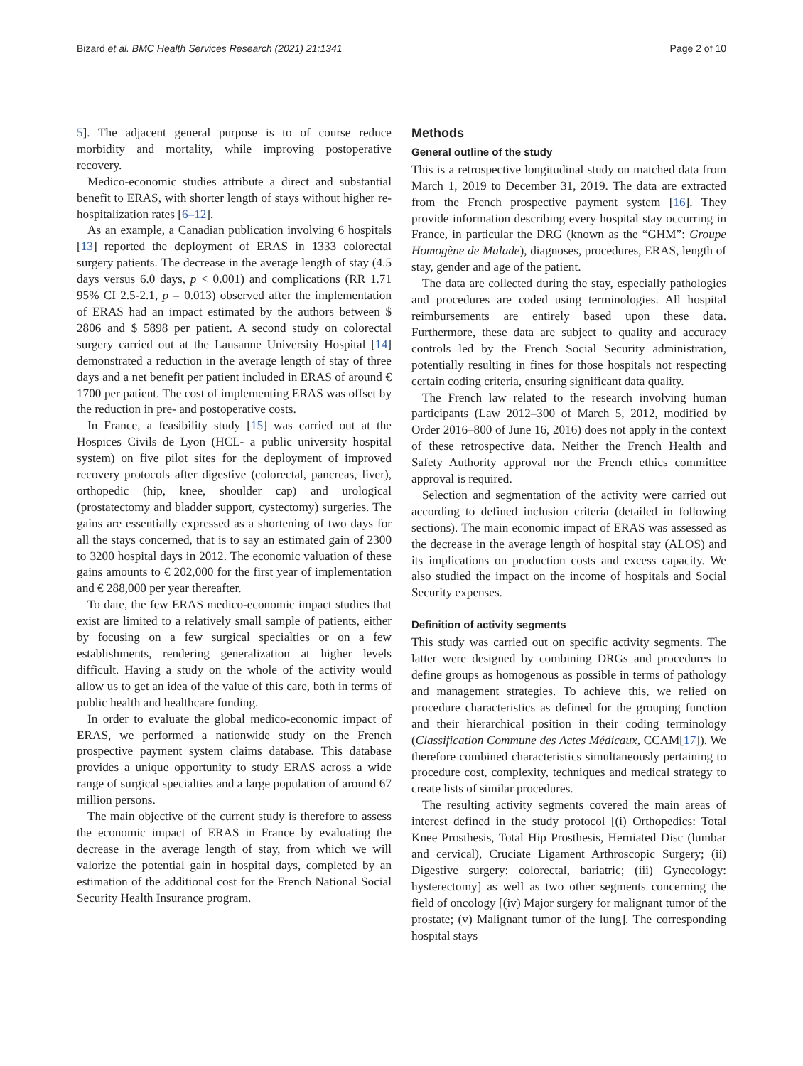Bizard et al. BMC Health Services Research (2021) 21:1341
Page 2 of 10
5]. The adjacent general purpose is to of course reduce morbidity and mortality, while improving postoperative recovery.
Medico-economic studies attribute a direct and substantial benefit to ERAS, with shorter length of stays without higher re-hospitalization rates [6–12].
As an example, a Canadian publication involving 6 hospitals [13] reported the deployment of ERAS in 1333 colorectal surgery patients. The decrease in the average length of stay (4.5 days versus 6.0 days, p < 0.001) and complications (RR 1.71 95% CI 2.5-2.1, p = 0.013) observed after the implementation of ERAS had an impact estimated by the authors between $ 2806 and $ 5898 per patient. A second study on colorectal surgery carried out at the Lausanne University Hospital [14] demonstrated a reduction in the average length of stay of three days and a net benefit per patient included in ERAS of around € 1700 per patient. The cost of implementing ERAS was offset by the reduction in pre- and postoperative costs.
In France, a feasibility study [15] was carried out at the Hospices Civils de Lyon (HCL- a public university hospital system) on five pilot sites for the deployment of improved recovery protocols after digestive (colorectal, pancreas, liver), orthopedic (hip, knee, shoulder cap) and urological (prostatectomy and bladder support, cystectomy) surgeries. The gains are essentially expressed as a shortening of two days for all the stays concerned, that is to say an estimated gain of 2300 to 3200 hospital days in 2012. The economic valuation of these gains amounts to € 202,000 for the first year of implementation and € 288,000 per year thereafter.
To date, the few ERAS medico-economic impact studies that exist are limited to a relatively small sample of patients, either by focusing on a few surgical specialties or on a few establishments, rendering generalization at higher levels difficult. Having a study on the whole of the activity would allow us to get an idea of the value of this care, both in terms of public health and healthcare funding.
In order to evaluate the global medico-economic impact of ERAS, we performed a nationwide study on the French prospective payment system claims database. This database provides a unique opportunity to study ERAS across a wide range of surgical specialties and a large population of around 67 million persons.
The main objective of the current study is therefore to assess the economic impact of ERAS in France by evaluating the decrease in the average length of stay, from which we will valorize the potential gain in hospital days, completed by an estimation of the additional cost for the French National Social Security Health Insurance program.
Methods
General outline of the study
This is a retrospective longitudinal study on matched data from March 1, 2019 to December 31, 2019. The data are extracted from the French prospective payment system [16]. They provide information describing every hospital stay occurring in France, in particular the DRG (known as the “GHM”: Groupe Homogène de Malade), diagnoses, procedures, ERAS, length of stay, gender and age of the patient.
The data are collected during the stay, especially pathologies and procedures are coded using terminologies. All hospital reimbursements are entirely based upon these data. Furthermore, these data are subject to quality and accuracy controls led by the French Social Security administration, potentially resulting in fines for those hospitals not respecting certain coding criteria, ensuring significant data quality.
The French law related to the research involving human participants (Law 2012–300 of March 5, 2012, modified by Order 2016–800 of June 16, 2016) does not apply in the context of these retrospective data. Neither the French Health and Safety Authority approval nor the French ethics committee approval is required.
Selection and segmentation of the activity were carried out according to defined inclusion criteria (detailed in following sections). The main economic impact of ERAS was assessed as the decrease in the average length of hospital stay (ALOS) and its implications on production costs and excess capacity. We also studied the impact on the income of hospitals and Social Security expenses.
Definition of activity segments
This study was carried out on specific activity segments. The latter were designed by combining DRGs and procedures to define groups as homogenous as possible in terms of pathology and management strategies. To achieve this, we relied on procedure characteristics as defined for the grouping function and their hierarchical position in their coding terminology (Classification Commune des Actes Médicaux, CCAM[17]). We therefore combined characteristics simultaneously pertaining to procedure cost, complexity, techniques and medical strategy to create lists of similar procedures.
The resulting activity segments covered the main areas of interest defined in the study protocol [(i) Orthopedics: Total Knee Prosthesis, Total Hip Prosthesis, Herniated Disc (lumbar and cervical), Cruciate Ligament Arthroscopic Surgery; (ii) Digestive surgery: colorectal, bariatric; (iii) Gynecology: hysterectomy] as well as two other segments concerning the field of oncology [(iv) Major surgery for malignant tumor of the prostate; (v) Malignant tumor of the lung]. The corresponding hospital stays